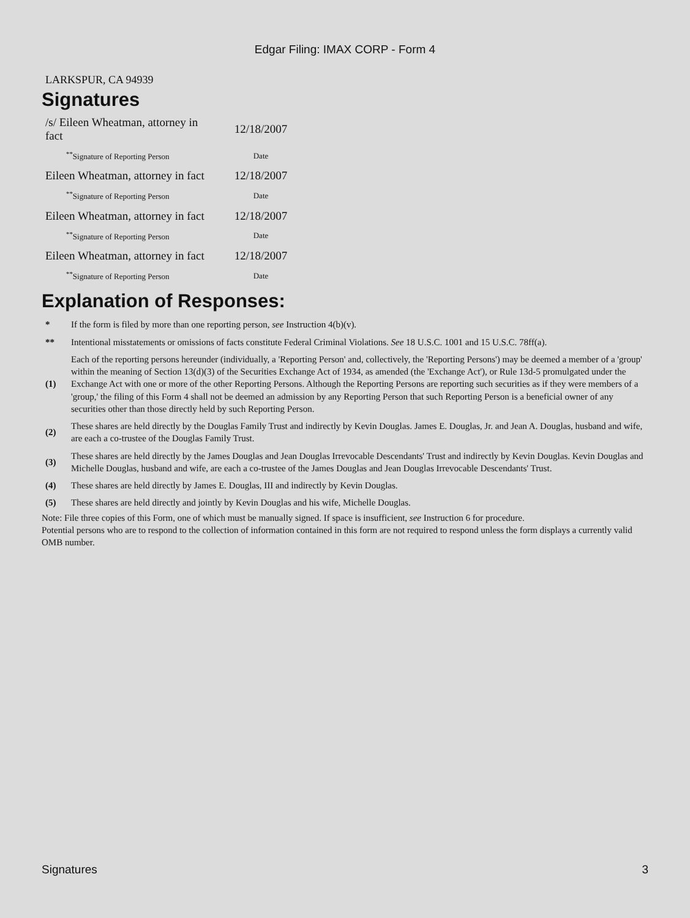Edgar Filing: IMAX CORP - Form 4
LARKSPUR, CA 94939
Signatures
| /s/ Eileen Wheatman, attorney in fact | 12/18/2007 |
| <sup>**</sup> Signature of Reporting Person | Date |
| Eileen Wheatman, attorney in fact | 12/18/2007 |
| <sup>**</sup> Signature of Reporting Person | Date |
| Eileen Wheatman, attorney in fact | 12/18/2007 |
| <sup>**</sup> Signature of Reporting Person | Date |
| Eileen Wheatman, attorney in fact | 12/18/2007 |
| <sup>**</sup> Signature of Reporting Person | Date |
Explanation of Responses:
| * | If the form is filed by more than one reporting person, see Instruction 4(b)(v). |
| ** | Intentional misstatements or omissions of facts constitute Federal Criminal Violations. See 18 U.S.C. 1001 and 15 U.S.C. 78ff(a). |
| (1) | Each of the reporting persons hereunder (individually, a 'Reporting Person' and, collectively, the 'Reporting Persons') may be deemed a member of a 'group' within the meaning of Section 13(d)(3) of the Securities Exchange Act of 1934, as amended (the 'Exchange Act'), or Rule 13d-5 promulgated under the Exchange Act with one or more of the other Reporting Persons. Although the Reporting Persons are reporting such securities as if they were members of a 'group,' the filing of this Form 4 shall not be deemed an admission by any Reporting Person that such Reporting Person is a beneficial owner of any securities other than those directly held by such Reporting Person. |
| (2) | These shares are held directly by the Douglas Family Trust and indirectly by Kevin Douglas. James E. Douglas, Jr. and Jean A. Douglas, husband and wife, are each a co-trustee of the Douglas Family Trust. |
| (3) | These shares are held directly by the James Douglas and Jean Douglas Irrevocable Descendants' Trust and indirectly by Kevin Douglas. Kevin Douglas and Michelle Douglas, husband and wife, are each a co-trustee of the James Douglas and Jean Douglas Irrevocable Descendants' Trust. |
| (4) | These shares are held directly by James E. Douglas, III and indirectly by Kevin Douglas. |
| (5) | These shares are held directly and jointly by Kevin Douglas and his wife, Michelle Douglas. |
Note: File three copies of this Form, one of which must be manually signed. If space is insufficient, see Instruction 6 for procedure.
Potential persons who are to respond to the collection of information contained in this form are not required to respond unless the form displays a currently valid OMB number.
Signatures 3